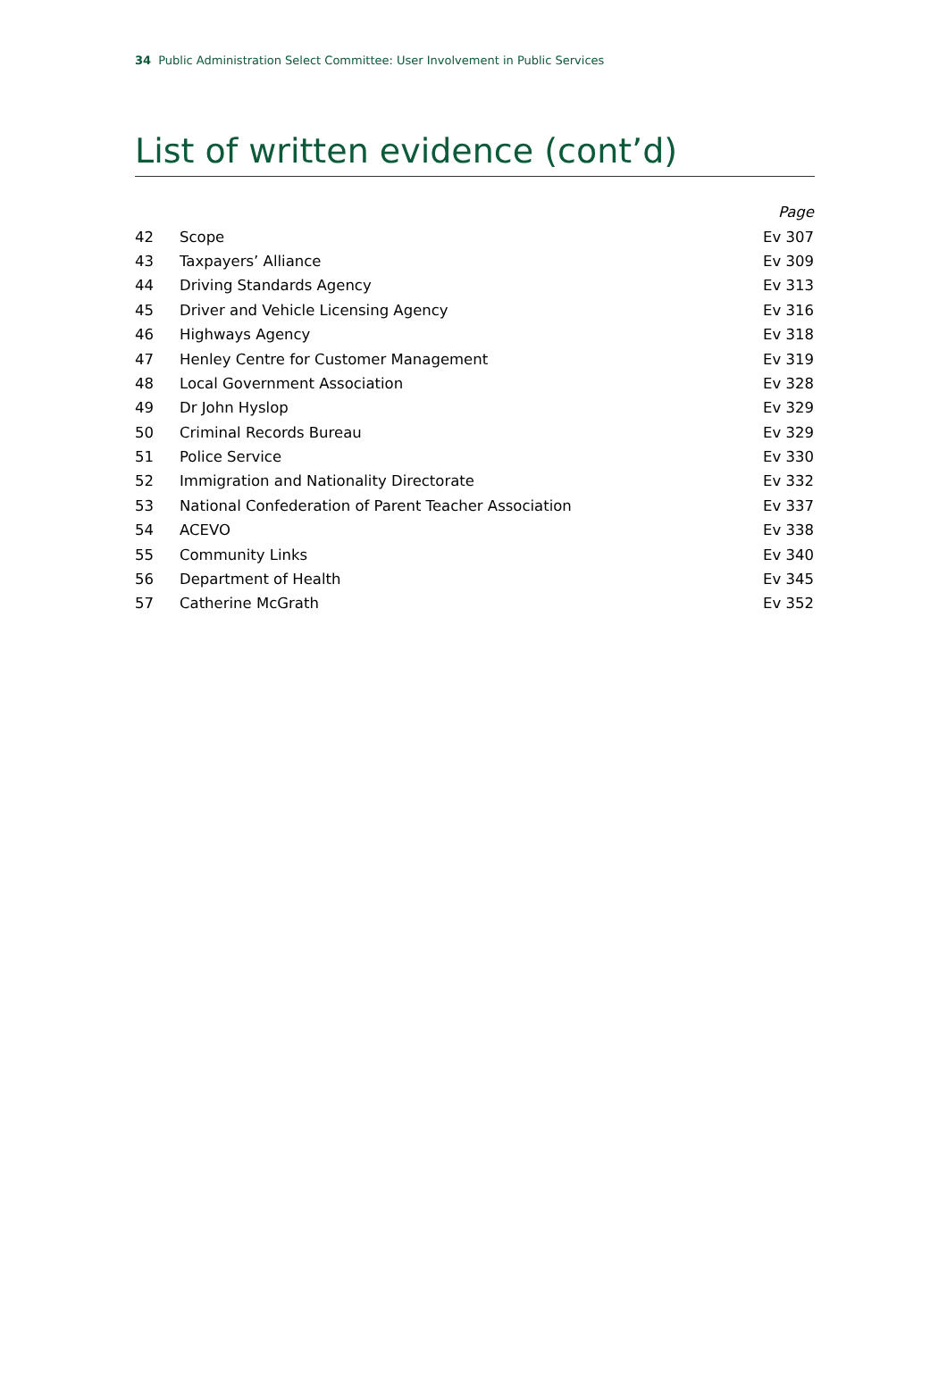34 Public Administration Select Committee: User Involvement in Public Services
List of written evidence (cont’d)
| | | Page |
| --- | --- | --- |
| 42 | Scope | Ev 307 |
| 43 | Taxpayers’ Alliance | Ev 309 |
| 44 | Driving Standards Agency | Ev 313 |
| 45 | Driver and Vehicle Licensing Agency | Ev 316 |
| 46 | Highways Agency | Ev 318 |
| 47 | Henley Centre for Customer Management | Ev 319 |
| 48 | Local Government Association | Ev 328 |
| 49 | Dr John Hyslop | Ev 329 |
| 50 | Criminal Records Bureau | Ev 329 |
| 51 | Police Service | Ev 330 |
| 52 | Immigration and Nationality Directorate | Ev 332 |
| 53 | National Confederation of Parent Teacher Association | Ev 337 |
| 54 | ACEVO | Ev 338 |
| 55 | Community Links | Ev 340 |
| 56 | Department of Health | Ev 345 |
| 57 | Catherine McGrath | Ev 352 |